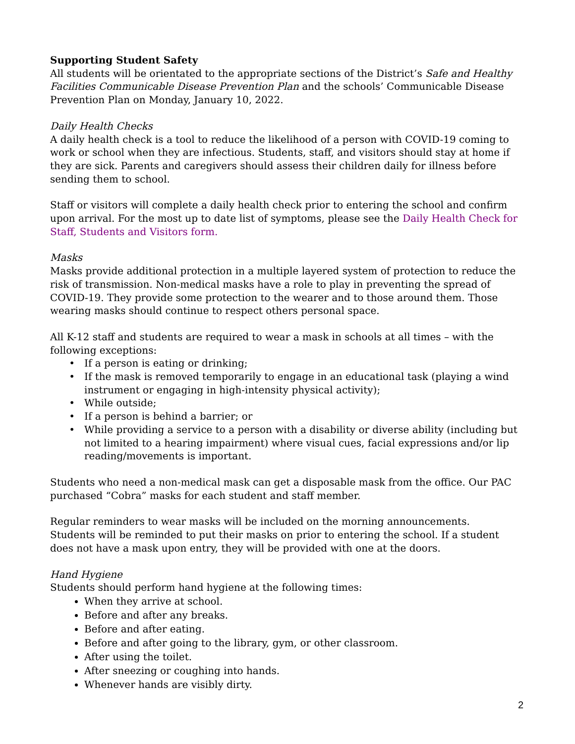Supporting Student Safety
All students will be orientated to the appropriate sections of the District’s Safe and Healthy Facilities Communicable Disease Prevention Plan and the schools’ Communicable Disease Prevention Plan on Monday, January 10, 2022.
Daily Health Checks
A daily health check is a tool to reduce the likelihood of a person with COVID-19 coming to work or school when they are infectious. Students, staff, and visitors should stay at home if they are sick. Parents and caregivers should assess their children daily for illness before sending them to school.
Staff or visitors will complete a daily health check prior to entering the school and confirm upon arrival. For the most up to date list of symptoms, please see the Daily Health Check for Staff, Students and Visitors form.
Masks
Masks provide additional protection in a multiple layered system of protection to reduce the risk of transmission. Non-medical masks have a role to play in preventing the spread of COVID-19. They provide some protection to the wearer and to those around them. Those wearing masks should continue to respect others personal space.
All K-12 staff and students are required to wear a mask in schools at all times – with the following exceptions:
If a person is eating or drinking;
If the mask is removed temporarily to engage in an educational task (playing a wind instrument or engaging in high-intensity physical activity);
While outside;
If a person is behind a barrier; or
While providing a service to a person with a disability or diverse ability (including but not limited to a hearing impairment) where visual cues, facial expressions and/or lip reading/movements is important.
Students who need a non-medical mask can get a disposable mask from the office. Our PAC purchased “Cobra” masks for each student and staff member.
Regular reminders to wear masks will be included on the morning announcements.
Students will be reminded to put their masks on prior to entering the school. If a student does not have a mask upon entry, they will be provided with one at the doors.
Hand Hygiene
Students should perform hand hygiene at the following times:
When they arrive at school.
Before and after any breaks.
Before and after eating.
Before and after going to the library, gym, or other classroom.
After using the toilet.
After sneezing or coughing into hands.
Whenever hands are visibly dirty.
2